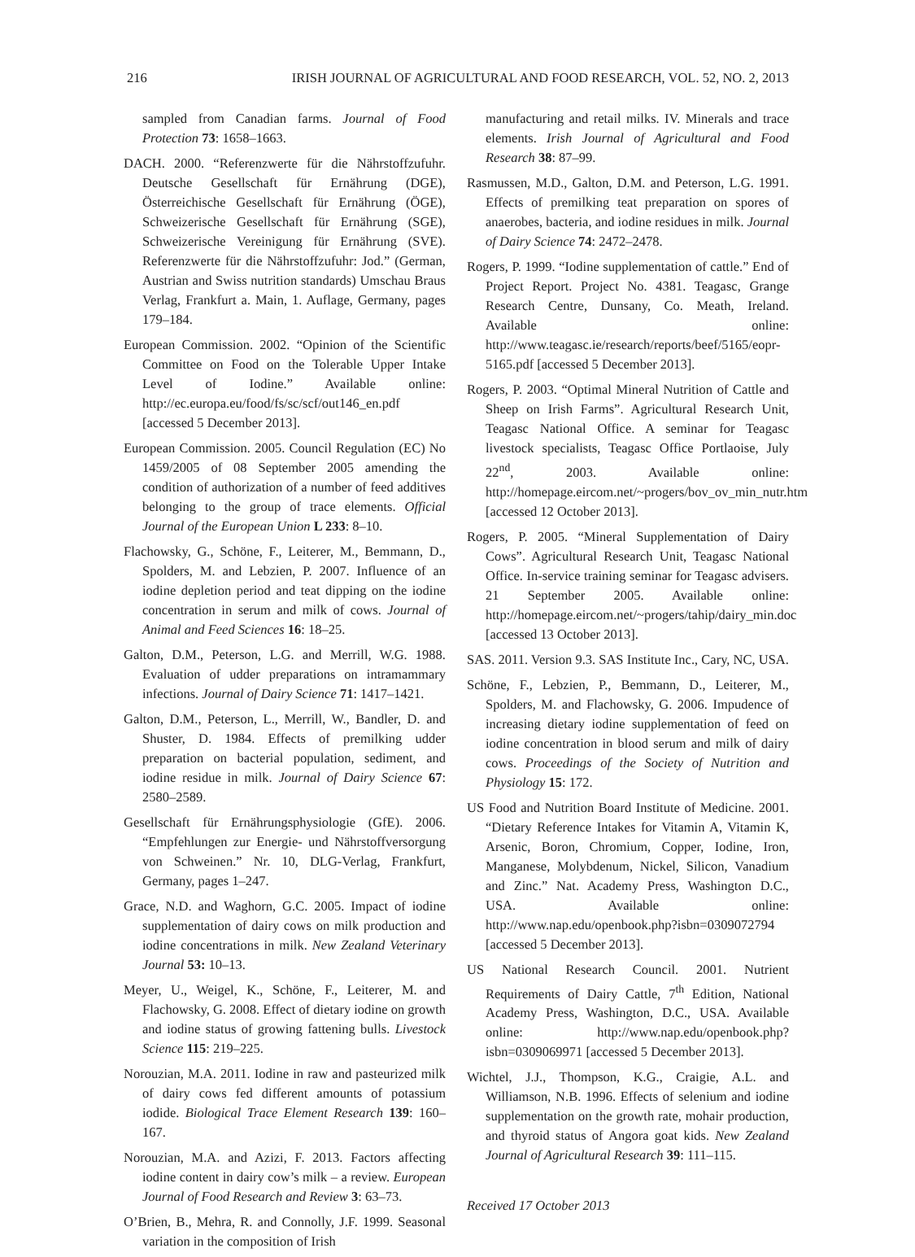216 IRISH JOURNAL OF AGRICULTURAL AND FOOD RESEARCH, VOL. 52, NO. 2, 2013
sampled from Canadian farms. Journal of Food Protection 73: 1658–1663.
DACH. 2000. “Referenzwerte für die Nährstoffzufuhr. Deutsche Gesellschaft für Ernährung (DGE), Österreichische Gesellschaft für Ernährung (ÖGE), Schweizerische Gesellschaft für Ernährung (SGE), Schweizerische Vereinigung für Ernährung (SVE). Referenzwerte für die Nährstoffzufuhr: Jod.” (German, Austrian and Swiss nutrition standards) Umschau Braus Verlag, Frankfurt a. Main, 1. Auflage, Germany, pages 179–184.
European Commission. 2002. “Opinion of the Scientific Committee on Food on the Tolerable Upper Intake Level of Iodine.” Available online: http://ec.europa.eu/food/fs/sc/scf/out146_en.pdf [accessed 5 December 2013].
European Commission. 2005. Council Regulation (EC) No 1459/2005 of 08 September 2005 amending the condition of authorization of a number of feed additives belonging to the group of trace elements. Official Journal of the European Union L 233: 8–10.
Flachowsky, G., Schöne, F., Leiterer, M., Bemmann, D., Spolders, M. and Lebzien, P. 2007. Influence of an iodine depletion period and teat dipping on the iodine concentration in serum and milk of cows. Journal of Animal and Feed Sciences 16: 18–25.
Galton, D.M., Peterson, L.G. and Merrill, W.G. 1988. Evaluation of udder preparations on intramammary infections. Journal of Dairy Science 71: 1417–1421.
Galton, D.M., Peterson, L., Merrill, W., Bandler, D. and Shuster, D. 1984. Effects of premilking udder preparation on bacterial population, sediment, and iodine residue in milk. Journal of Dairy Science 67: 2580–2589.
Gesellschaft für Ernährungsphysiologie (GfE). 2006. “Empfehlungen zur Energie- und Nährstoffversorgung von Schweinen.” Nr. 10, DLG-Verlag, Frankfurt, Germany, pages 1–247.
Grace, N.D. and Waghorn, G.C. 2005. Impact of iodine supplementation of dairy cows on milk production and iodine concentrations in milk. New Zealand Veterinary Journal 53: 10–13.
Meyer, U., Weigel, K., Schöne, F., Leiterer, M. and Flachowsky, G. 2008. Effect of dietary iodine on growth and iodine status of growing fattening bulls. Livestock Science 115: 219–225.
Norouzian, M.A. 2011. Iodine in raw and pasteurized milk of dairy cows fed different amounts of potassium iodide. Biological Trace Element Research 139: 160–167.
Norouzian, M.A. and Azizi, F. 2013. Factors affecting iodine content in dairy cow’s milk – a review. European Journal of Food Research and Review 3: 63–73.
O’Brien, B., Mehra, R. and Connolly, J.F. 1999. Seasonal variation in the composition of Irish
manufacturing and retail milks. IV. Minerals and trace elements. Irish Journal of Agricultural and Food Research 38: 87–99.
Rasmussen, M.D., Galton, D.M. and Peterson, L.G. 1991. Effects of premilking teat preparation on spores of anaerobes, bacteria, and iodine residues in milk. Journal of Dairy Science 74: 2472–2478.
Rogers, P. 1999. “Iodine supplementation of cattle.” End of Project Report. Project No. 4381. Teagasc, Grange Research Centre, Dunsany, Co. Meath, Ireland. Available online: http://www.teagasc.ie/research/reports/beef/5165/eopr-5165.pdf [accessed 5 December 2013].
Rogers, P. 2003. “Optimal Mineral Nutrition of Cattle and Sheep on Irish Farms”. Agricultural Research Unit, Teagasc National Office. A seminar for Teagasc livestock specialists, Teagasc Office Portlaoise, July 22<sup>nd</sup>, 2003. Available online: http://homepage.eircom.net/~progers/bov_ov_min_nutr.htm [accessed 12 October 2013].
Rogers, P. 2005. “Mineral Supplementation of Dairy Cows”. Agricultural Research Unit, Teagasc National Office. In-service training seminar for Teagasc advisers. 21 September 2005. Available online: http://homepage.eircom.net/~progers/tahip/dairy_min.doc [accessed 13 October 2013].
SAS. 2011. Version 9.3. SAS Institute Inc., Cary, NC, USA.
Schöne, F., Lebzien, P., Bemmann, D., Leiterer, M., Spolders, M. and Flachowsky, G. 2006. Impudence of increasing dietary iodine supplementation of feed on iodine concentration in blood serum and milk of dairy cows. Proceedings of the Society of Nutrition and Physiology 15: 172.
US Food and Nutrition Board Institute of Medicine. 2001. “Dietary Reference Intakes for Vitamin A, Vitamin K, Arsenic, Boron, Chromium, Copper, Iodine, Iron, Manganese, Molybdenum, Nickel, Silicon, Vanadium and Zinc.” Nat. Academy Press, Washington D.C., USA. Available online: http://www.nap.edu/openbook.php?isbn=0309072794 [accessed 5 December 2013].
US National Research Council. 2001. Nutrient Requirements of Dairy Cattle, 7<sup>th</sup> Edition, National Academy Press, Washington, D.C., USA. Available online: http://www.nap.edu/openbook.php?isbn=0309069971 [accessed 5 December 2013].
Wichtel, J.J., Thompson, K.G., Craigie, A.L. and Williamson, N.B. 1996. Effects of selenium and iodine supplementation on the growth rate, mohair production, and thyroid status of Angora goat kids. New Zealand Journal of Agricultural Research 39: 111–115.
Received 17 October 2013